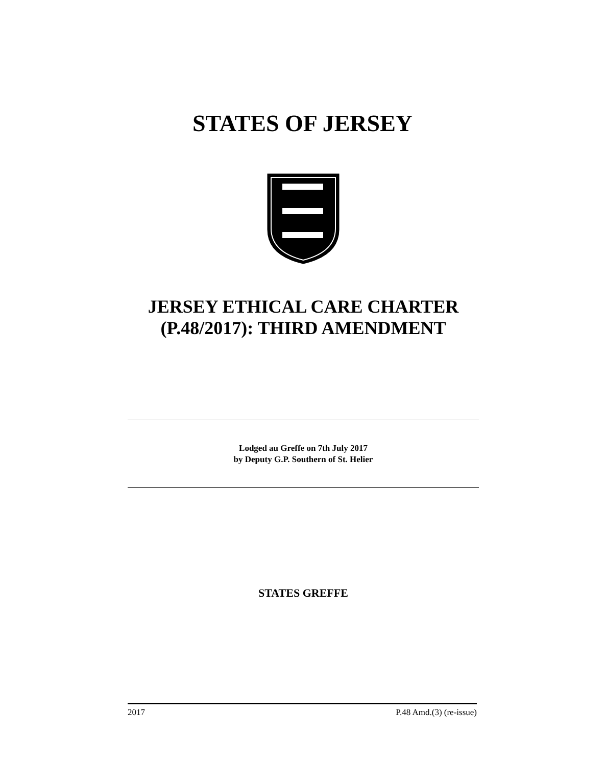STATES OF JERSEY
JERSEY ETHICAL CARE CHARTER (P.48/2017): THIRD AMENDMENT
Lodged au Greffe on 7th July 2017
by Deputy G.P. Southern of St. Helier
STATES GREFFE
2017 P.48 Amd.(3) (re-issue)